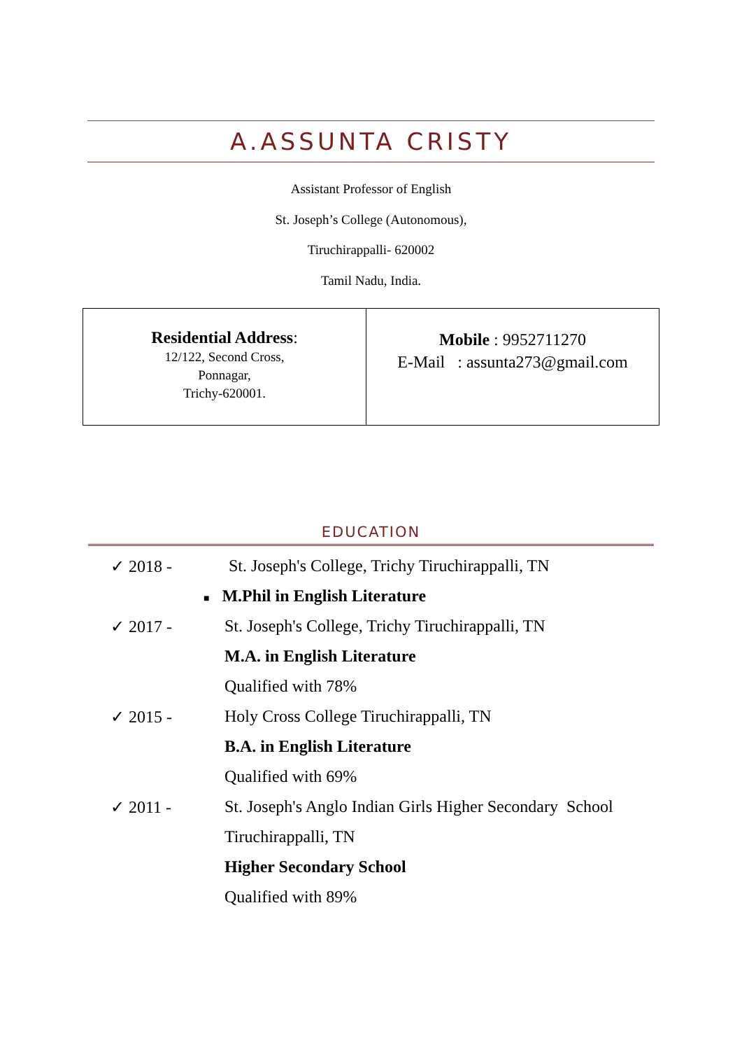A.ASSUNTA CRISTY
Assistant Professor of English
St. Joseph’s College (Autonomous),
Tiruchirappalli- 620002
Tamil Nadu, India.
| Residential Address : 12/122, Second Cross, Ponnagar, Trichy-620001. | Mobile : 9952711270 E-Mail : assunta273@gmail.com |
EDUCATION
| ✓ 2018 - | St. Joseph's College, Trichy Tiruchirappalli, TN |
| | ■ M.Phil in English Literature |
| ✓ 2017 - | St. Joseph's College, Trichy Tiruchirappalli, TN |
| | M.A. in English Literature |
| | Qualified with 78% |
| ✓ 2015 - | Holy Cross College Tiruchirappalli, TN |
| | B.A. in English Literature |
| | Qualified with 69% |
| ✓ 2011 - | St. Joseph's Anglo Indian Girls Higher Secondary School |
| | Tiruchirappalli, TN |
| | Higher Secondary School |
| | Qualified with 89% |